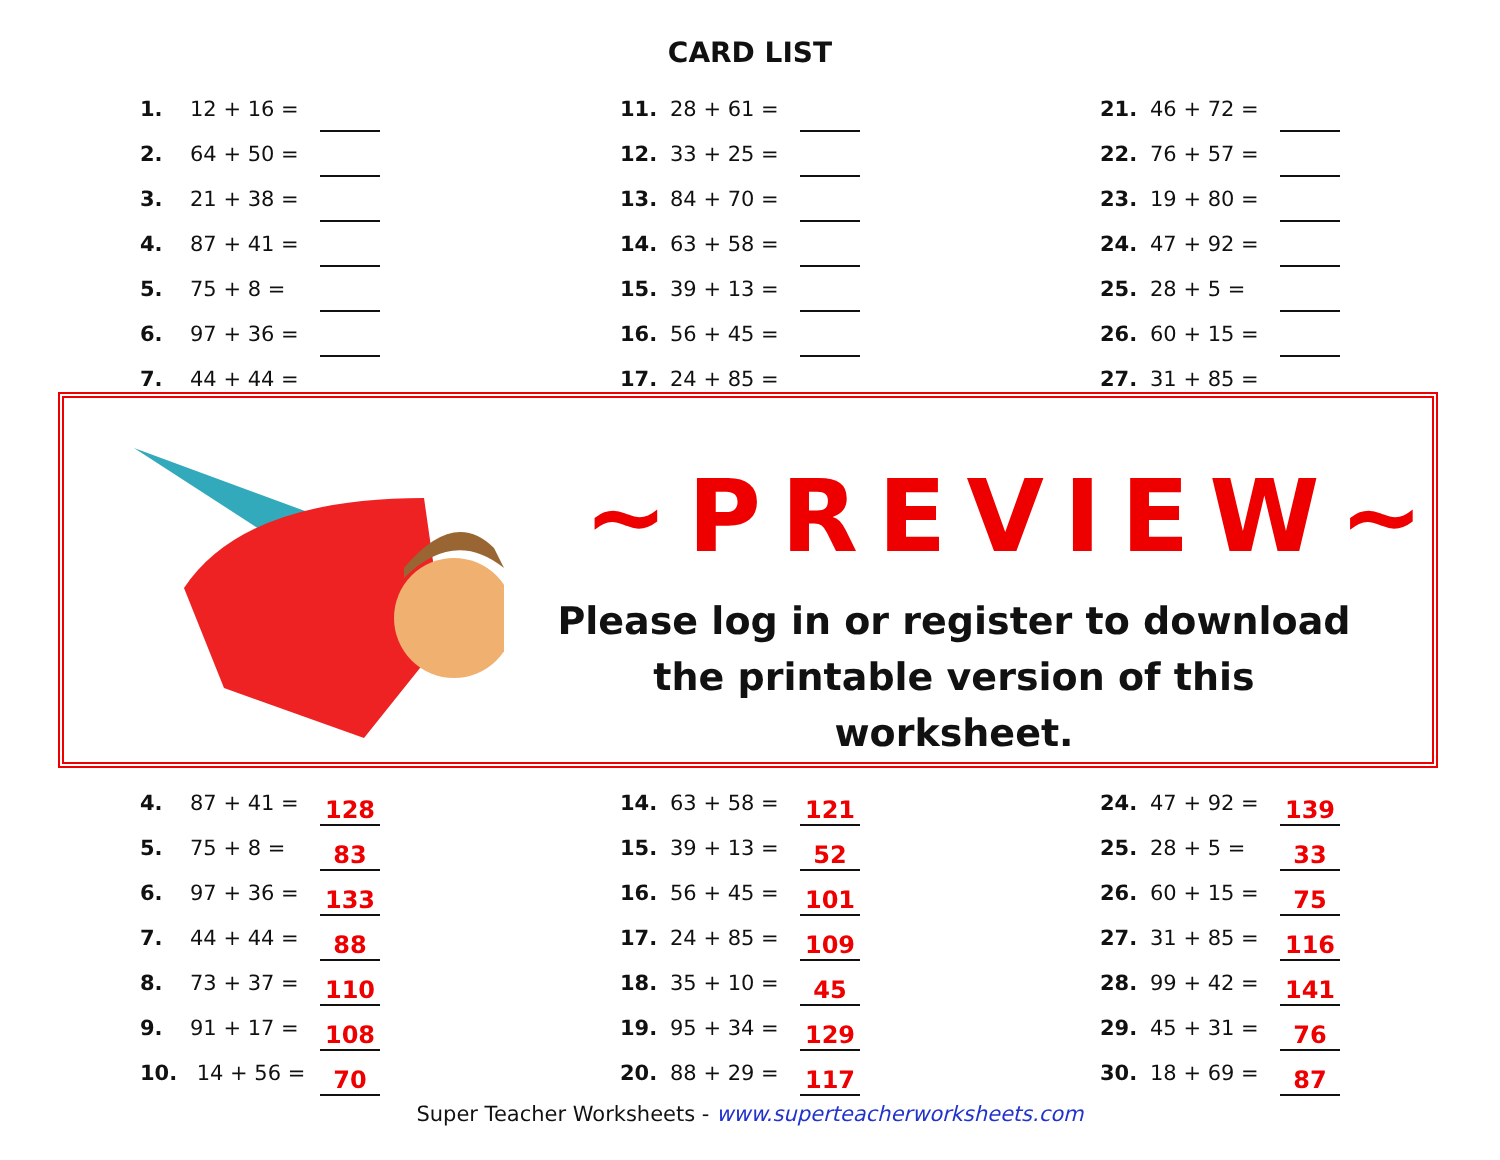CARD LIST
| 1. | 12 + 16 = | | | 11. | 28 + 61 = | | | 21. | 46 + 72 = | |
| 2. | 64 + 50 = | | | 12. | 33 + 25 = | | | 22. | 76 + 57 = | |
| 3. | 21 + 38 = | | | 13. | 84 + 70 = | | | 23. | 19 + 80 = | |
| 4. | 87 + 41 = | | | 14. | 63 + 58 = | | | 24. | 47 + 92 = | |
| 5. | 75 + 8 = | | | 15. | 39 + 13 = | | | 25. | 28 + 5 = | |
| 6. | 97 + 36 = | | | 16. | 56 + 45 = | | | 26. | 60 + 15 = | |
| 7. | 44 + 44 = | | | 17. | 24 + 85 = | | | 27. | 31 + 85 = | |
~PREVIEW~
Please log in or register to download the printable version of this worksheet.
| 4. | 87 + 41 = | 128 | | 14. | 63 + 58 = | 121 | | 24. | 47 + 92 = | 139 |
| 5. | 75 + 8 = | 83 | | 15. | 39 + 13 = | 52 | | 25. | 28 + 5 = | 33 |
| 6. | 97 + 36 = | 133 | | 16. | 56 + 45 = | 101 | | 26. | 60 + 15 = | 75 |
| 7. | 44 + 44 = | 88 | | 17. | 24 + 85 = | 109 | | 27. | 31 + 85 = | 116 |
| 8. | 73 + 37 = | 110 | | 18. | 35 + 10 = | 45 | | 28. | 99 + 42 = | 141 |
| 9. | 91 + 17 = | 108 | | 19. | 95 + 34 = | 129 | | 29. | 45 + 31 = | 76 |
| 10. | 14 + 56 = | 70 | | 20. | 88 + 29 = | 117 | | 30. | 18 + 69 = | 87 |
Super Teacher Worksheets - www.superteacherworksheets.com